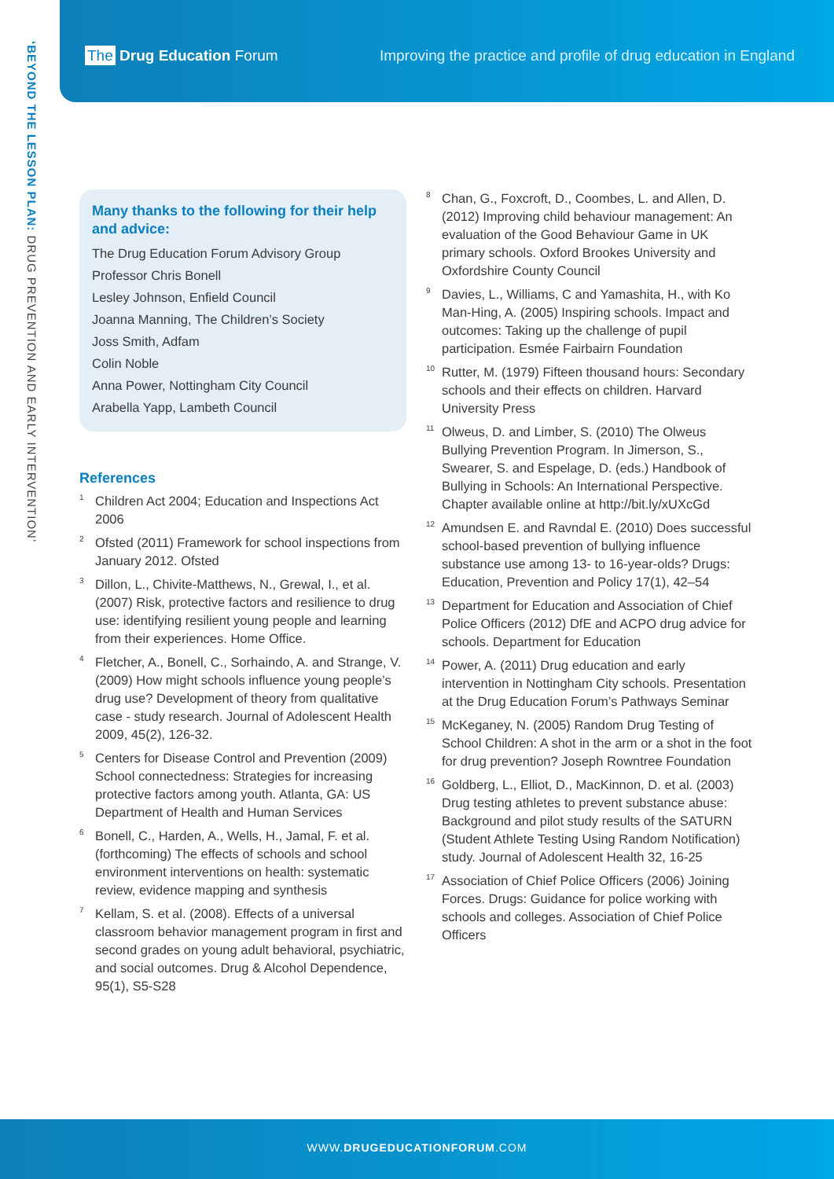‘BEYOND THE LESSON PLAN: DRUG PREVENTION AND EARLY INTERVENTION’
The Drug Education Forum
Improving the practice and profile of drug education in England
Many thanks to the following for their help and advice:
The Drug Education Forum Advisory Group
Professor Chris Bonell
Lesley Johnson, Enfield Council
Joanna Manning, The Children’s Society
Joss Smith, Adfam
Colin Noble
Anna Power, Nottingham City Council
Arabella Yapp, Lambeth Council
References
<sup>1</sup>
Children Act 2004; Education and Inspections Act 2006
<sup>2</sup>
Ofsted (2011) Framework for school inspections from January 2012. Ofsted
<sup>3</sup>
Dillon, L., Chivite-Matthews, N., Grewal, I., et al. (2007) Risk, protective factors and resilience to drug use: identifying resilient young people and learning from their experiences. Home Office.
<sup>4</sup>
Fletcher, A., Bonell, C., Sorhaindo, A. and Strange, V. (2009) How might schools influence young people’s drug use? Development of theory from qualitative case - study research. Journal of Adolescent Health 2009, 45(2), 126-32.
<sup>5</sup>
Centers for Disease Control and Prevention (2009) School connectedness: Strategies for increasing protective factors among youth. Atlanta, GA: US Department of Health and Human Services
<sup>6</sup>
Bonell, C., Harden, A., Wells, H., Jamal, F. et al. (forthcoming) The effects of schools and school environment interventions on health: systematic review, evidence mapping and synthesis
<sup>7</sup>
Kellam, S. et al. (2008). Effects of a universal classroom behavior management program in first and second grades on young adult behavioral, psychiatric, and social outcomes. Drug & Alcohol Dependence, 95(1), S5-S28
<sup>8</sup>
Chan, G., Foxcroft, D., Coombes, L. and Allen, D. (2012) Improving child behaviour management: An evaluation of the Good Behaviour Game in UK primary schools. Oxford Brookes University and Oxfordshire County Council
<sup>9</sup>
Davies, L., Williams, C and Yamashita, H., with Ko Man-Hing, A. (2005) Inspiring schools. Impact and outcomes: Taking up the challenge of pupil participation. Esmée Fairbairn Foundation
<sup>10</sup>
Rutter, M. (1979) Fifteen thousand hours: Secondary schools and their effects on children. Harvard University Press
<sup>11</sup>
Olweus, D. and Limber, S. (2010) The Olweus Bullying Prevention Program. In Jimerson, S., Swearer, S. and Espelage, D. (eds.) Handbook of Bullying in Schools: An International Perspective. Chapter available online at http://bit.ly/xUXcGd
<sup>12</sup>
Amundsen E. and Ravndal E. (2010) Does successful school-based prevention of bullying influence substance use among 13- to 16-year-olds? Drugs: Education, Prevention and Policy 17(1), 42–54
<sup>13</sup>
Department for Education and Association of Chief Police Officers (2012) DfE and ACPO drug advice for schools. Department for Education
<sup>14</sup>
Power, A. (2011) Drug education and early intervention in Nottingham City schools. Presentation at the Drug Education Forum’s Pathways Seminar
<sup>15</sup>
McKeganey, N. (2005) Random Drug Testing of School Children: A shot in the arm or a shot in the foot for drug prevention? Joseph Rowntree Foundation
<sup>16</sup>
Goldberg, L., Elliot, D., MacKinnon, D. et al. (2003) Drug testing athletes to prevent substance abuse: Background and pilot study results of the SATURN (Student Athlete Testing Using Random Notification) study. Journal of Adolescent Health 32, 16-25
<sup>17</sup>
Association of Chief Police Officers (2006) Joining Forces. Drugs: Guidance for police working with schools and colleges. Association of Chief Police Officers
WWW.DRUGEDUCATIONFORUM.COM